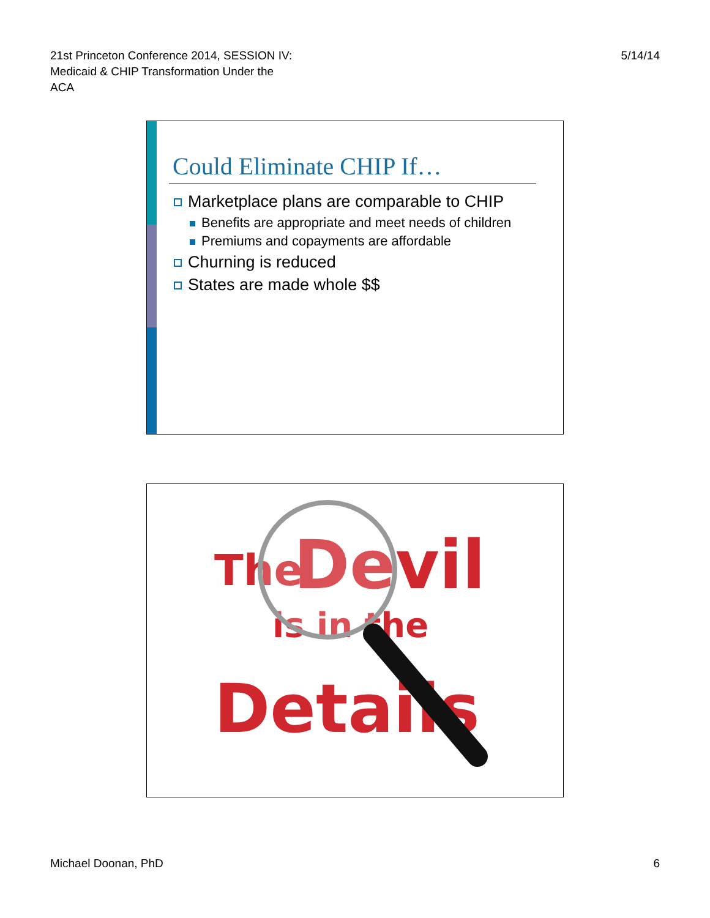21st Princeton Conference 2014, SESSION IV:
Medicaid & CHIP Transformation Under the
ACA
5/14/14
Could Eliminate CHIP If…
Marketplace plans are comparable to CHIP
Benefits are appropriate and meet needs of children
Premiums and copayments are affordable
Churning is reduced
States are made whole $$
The
Devil
is in the
Details
Michael Doonan, PhD 6